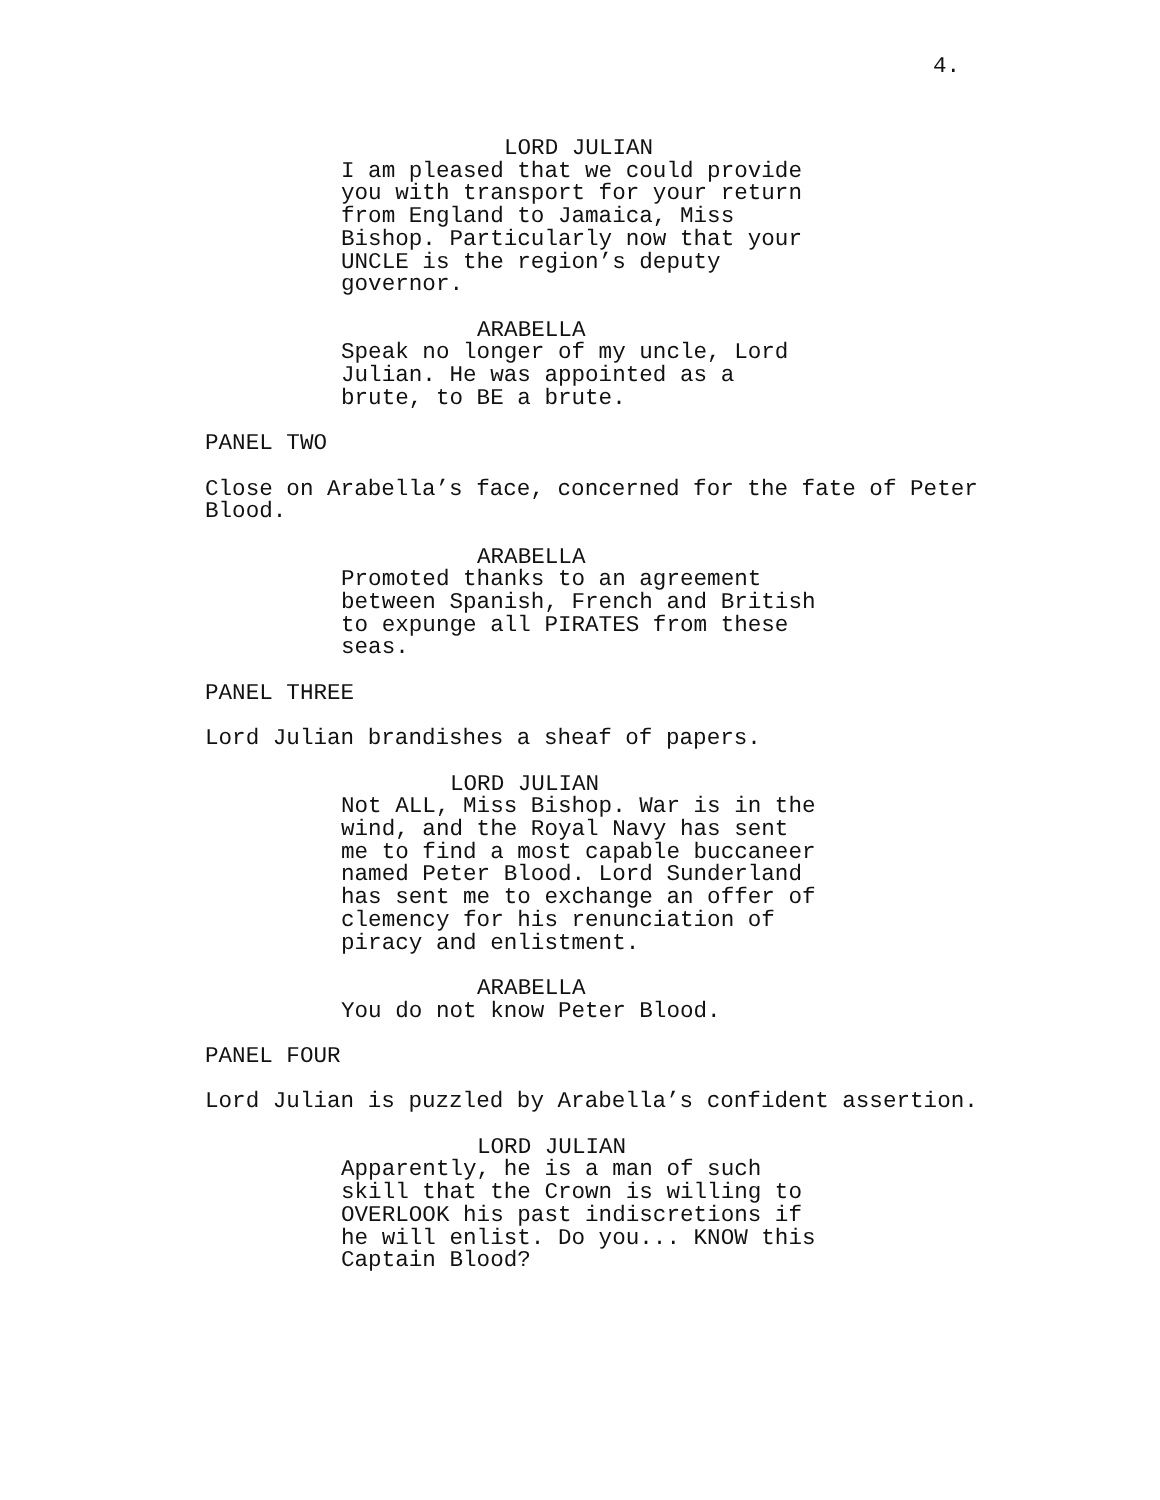4.
LORD JULIAN
I am pleased that we could provide you with transport for your return from England to Jamaica, Miss Bishop. Particularly now that your UNCLE is the region’s deputy governor.
ARABELLA
Speak no longer of my uncle, Lord Julian. He was appointed as a brute, to BE a brute.
PANEL TWO
Close on Arabella’s face, concerned for the fate of Peter Blood.
ARABELLA
Promoted thanks to an agreement between Spanish, French and British to expunge all PIRATES from these seas.
PANEL THREE
Lord Julian brandishes a sheaf of papers.
LORD JULIAN
Not ALL, Miss Bishop. War is in the wind, and the Royal Navy has sent me to find a most capable buccaneer named Peter Blood. Lord Sunderland has sent me to exchange an offer of clemency for his renunciation of piracy and enlistment.
ARABELLA
You do not know Peter Blood.
PANEL FOUR
Lord Julian is puzzled by Arabella’s confident assertion.
LORD JULIAN
Apparently, he is a man of such skill that the Crown is willing to OVERLOOK his past indiscretions if he will enlist. Do you... KNOW this Captain Blood?